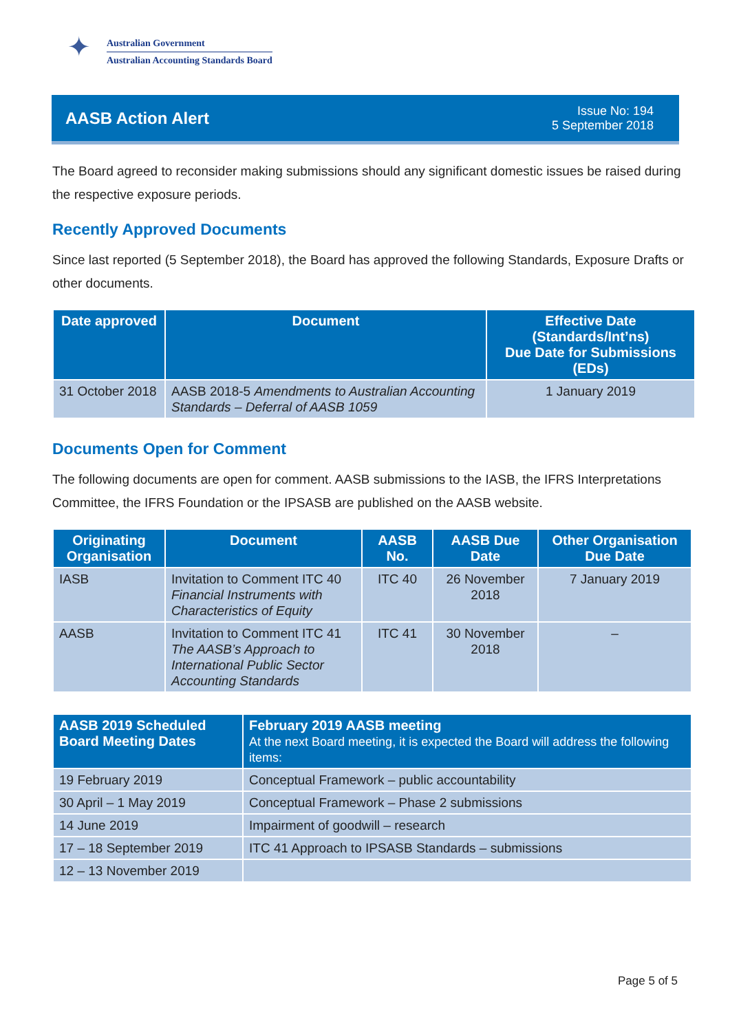✦
Australian Government
Australian Accounting Standards Board
AASB Action Alert
Issue No: 194
5 September 2018
The Board agreed to reconsider making submissions should any significant domestic issues be raised during the respective exposure periods.
Recently Approved Documents
Since last reported (5 September 2018), the Board has approved the following Standards, Exposure Drafts or other documents.
| Date approved | Document | Effective Date (Standards/Int’ns) Due Date for Submissions (EDs) |
| --- | --- | --- |
| 31 October 2018 | AASB 2018-5 Amendments to Australian Accounting Standards – Deferral of AASB 1059 | 1 January 2019 |
Documents Open for Comment
The following documents are open for comment. AASB submissions to the IASB, the IFRS Interpretations Committee, the IFRS Foundation or the IPSASB are published on the AASB website.
| Originating Organisation | Document | AASB No. | AASB Due Date | Other Organisation Due Date |
| --- | --- | --- | --- | --- |
| IASB | Invitation to Comment ITC 40 Financial Instruments with Characteristics of Equity | ITC 40 | 26 November 2018 | 7 January 2019 |
| AASB | Invitation to Comment ITC 41 The AASB’s Approach to International Public Sector Accounting Standards | ITC 41 | 30 November 2018 | – |
| AASB 2019 Scheduled Board Meeting Dates | February 2019 AASB meeting At the next Board meeting, it is expected the Board will address the following items: |
| --- | --- |
| 19 February 2019 | Conceptual Framework – public accountability |
| 30 April – 1 May 2019 | Conceptual Framework – Phase 2 submissions |
| 14 June 2019 | Impairment of goodwill – research |
| 17 – 18 September 2019 | ITC 41 Approach to IPSASB Standards – submissions |
| 12 – 13 November 2019 | |
Page 5 of 5